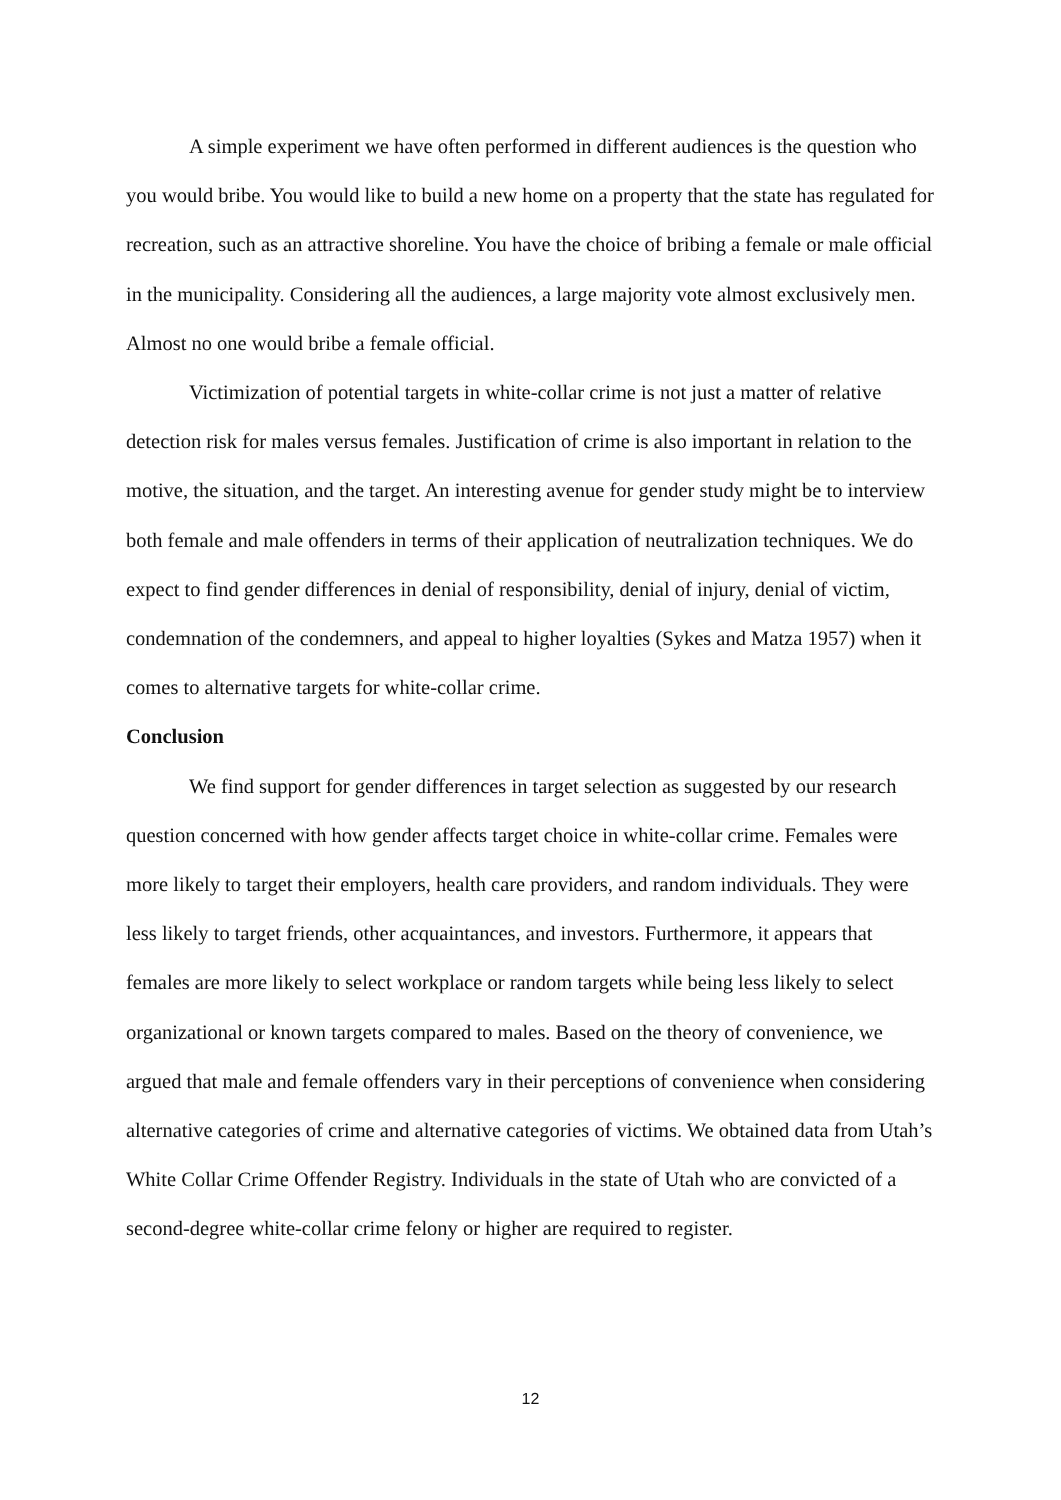A simple experiment we have often performed in different audiences is the question who you would bribe. You would like to build a new home on a property that the state has regulated for recreation, such as an attractive shoreline. You have the choice of bribing a female or male official in the municipality. Considering all the audiences, a large majority vote almost exclusively men. Almost no one would bribe a female official.
Victimization of potential targets in white-collar crime is not just a matter of relative detection risk for males versus females. Justification of crime is also important in relation to the motive, the situation, and the target. An interesting avenue for gender study might be to interview both female and male offenders in terms of their application of neutralization techniques. We do expect to find gender differences in denial of responsibility, denial of injury, denial of victim, condemnation of the condemners, and appeal to higher loyalties (Sykes and Matza 1957) when it comes to alternative targets for white-collar crime.
Conclusion
We find support for gender differences in target selection as suggested by our research question concerned with how gender affects target choice in white-collar crime. Females were more likely to target their employers, health care providers, and random individuals. They were less likely to target friends, other acquaintances, and investors. Furthermore, it appears that females are more likely to select workplace or random targets while being less likely to select organizational or known targets compared to males. Based on the theory of convenience, we argued that male and female offenders vary in their perceptions of convenience when considering alternative categories of crime and alternative categories of victims. We obtained data from Utah’s White Collar Crime Offender Registry. Individuals in the state of Utah who are convicted of a second-degree white-collar crime felony or higher are required to register.
12